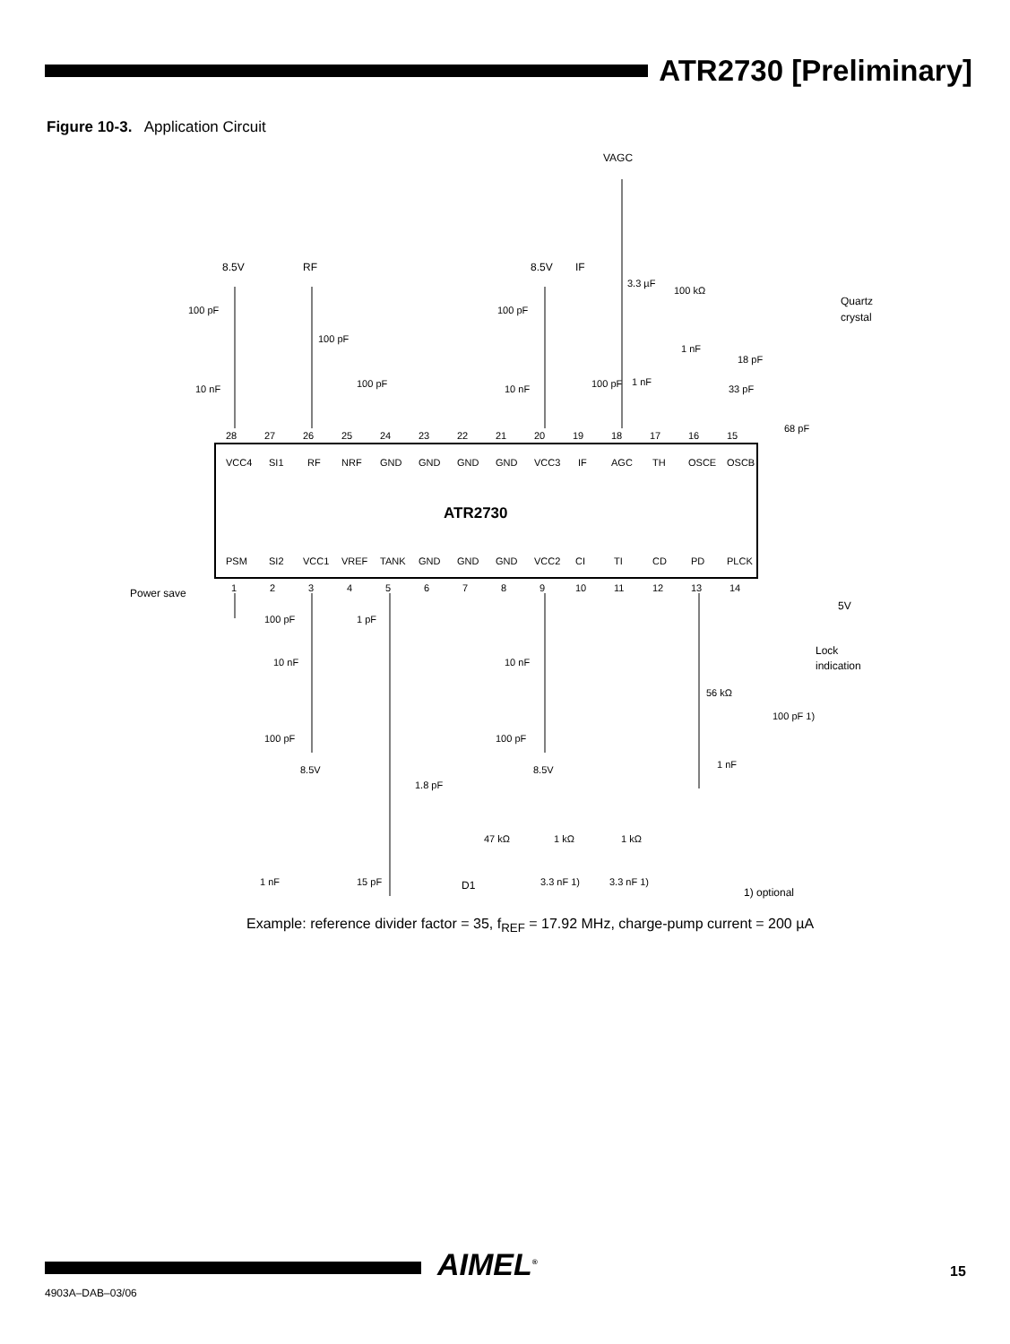ATR2730 [Preliminary]
Figure 10-3. Application Circuit
ATR2730
8.5V
RF
8.5V
IF
VAGC
Power save
5V
Lock
indication
Quartz
crystal
1) optional
D1
28
27
26
25
24
23
22
21
20
19
18
17
16
15
1
2
3
4
5
6
7
8
9
10
11
12
13
14
VCC4
SI1
RF
NRF
GND
GND
GND
GND
VCC3
IF
AGC
TH
OSCE
OSCB
PSM
SI2
VCC1
VREF
TANK
GND
GND
GND
VCC2
CI
TI
CD
PD
PLCK
100 pF
10 nF
100 pF
100 pF
100 pF
10 nF
100 pF
3.3 µF
1 nF
100 kΩ
1 nF
18 pF
33 pF
68 pF
100 pF
1 pF
10 nF
100 pF
8.5V
10 nF
100 pF
8.5V
56 kΩ
100 pF 1)
1 nF
1.8 pF
47 kΩ
1 kΩ
1 kΩ
1 nF
15 pF
3.3 nF 1)
3.3 nF 1)
Example: reference divider factor = 35, f<sub>REF</sub> = 17.92 MHz, charge-pump current = 200 µA
AIMEL<sup>®</sup> 15
4903A–DAB–03/06